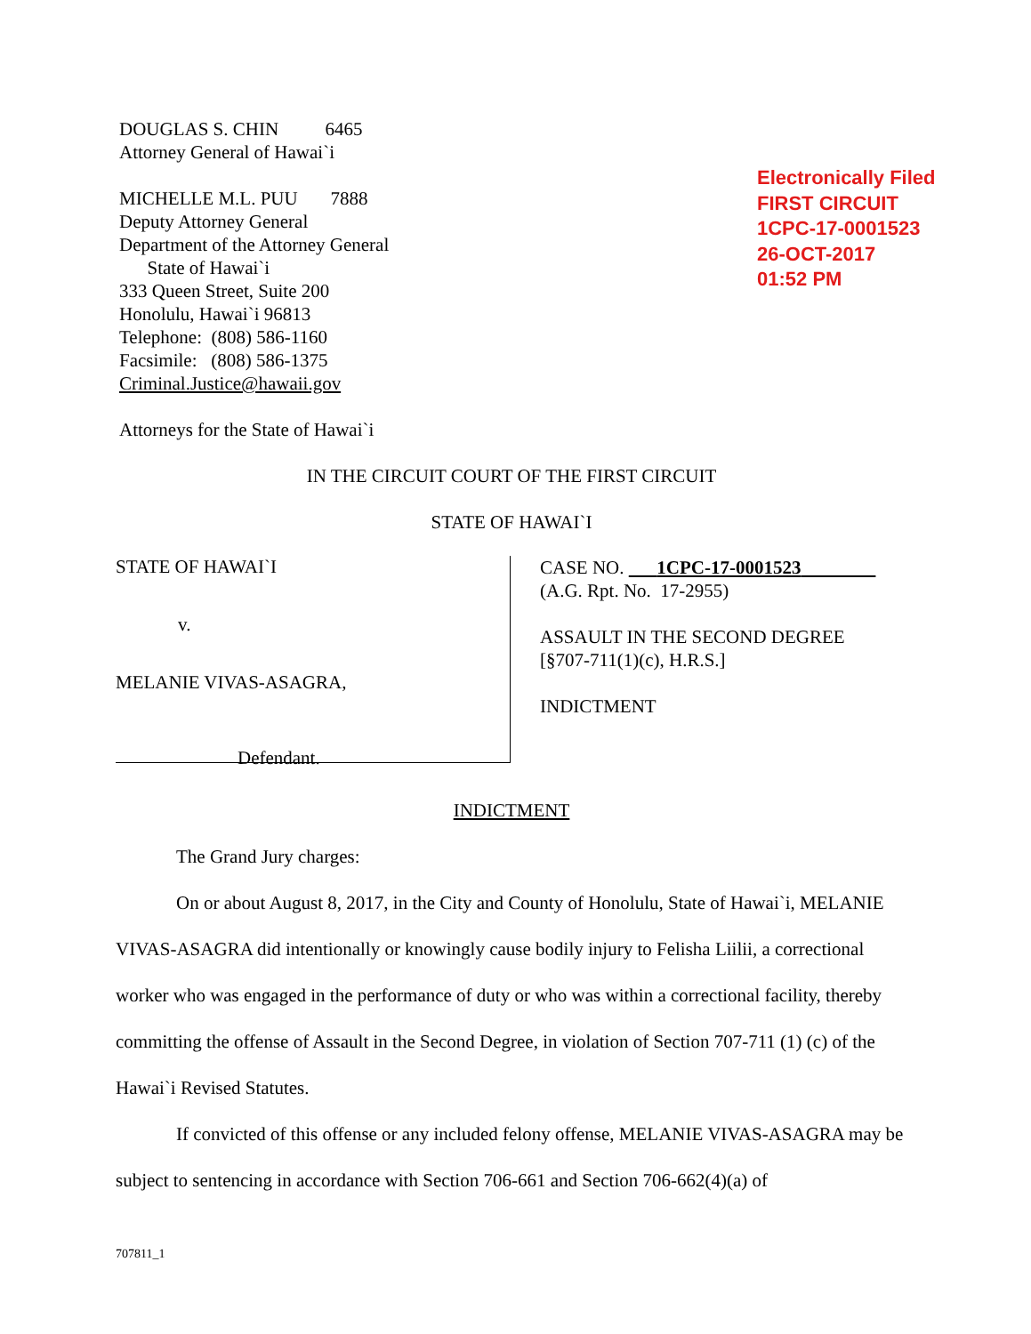DOUGLAS S. CHIN 6465
Attorney General of Hawai`i
MICHELLE M.L. PUU 7888
Deputy Attorney General
Department of the Attorney General
State of Hawai`i
333 Queen Street, Suite 200
Honolulu, Hawai`i 96813
Telephone: (808) 586-1160
Facsimile: (808) 586-1375
Criminal.Justice@hawaii.gov
Attorneys for the State of Hawai`i
IN THE CIRCUIT COURT OF THE FIRST CIRCUIT
STATE OF HAWAI`I
Electronically Filed
FIRST CIRCUIT
1CPC-17-0001523
26-OCT-2017
01:52 PM
STATE OF HAWAI`I
v.
MELANIE VIVAS-ASAGRA,
Defendant.
CASE NO. 1CPC-17-0001523
(A.G. Rpt. No. 17-2955)
ASSAULT IN THE SECOND DEGREE
[§707-711(1)(c), H.R.S.]
INDICTMENT
INDICTMENT
The Grand Jury charges:
On or about August 8, 2017, in the City and County of Honolulu, State of Hawai`i, MELANIE VIVAS-ASAGRA did intentionally or knowingly cause bodily injury to Felisha Liilii, a correctional worker who was engaged in the performance of duty or who was within a correctional facility, thereby committing the offense of Assault in the Second Degree, in violation of Section 707-711 (1) (c) of the Hawai`i Revised Statutes.
If convicted of this offense or any included felony offense, MELANIE VIVAS-ASAGRA may be subject to sentencing in accordance with Section 706-661 and Section 706-662(4)(a) of
707811_1